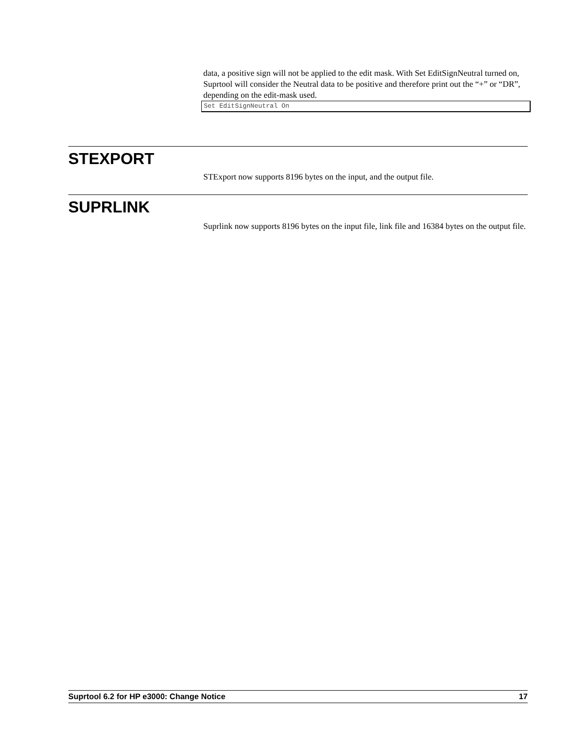data, a positive sign will not be applied to the edit mask. With Set EditSignNeutral turned on, Suprtool will consider the Neutral data to be positive and therefore print out the “+” or “DR”, depending on the edit-mask used.
Set EditSignNeutral On
STEXPORT
STExport now supports 8196 bytes on the input, and the output file.
SUPRLINK
Suprlink now supports 8196 bytes on the input file, link file and 16384 bytes on the output file.
Suprtool 6.2 for HP e3000: Change Notice 17